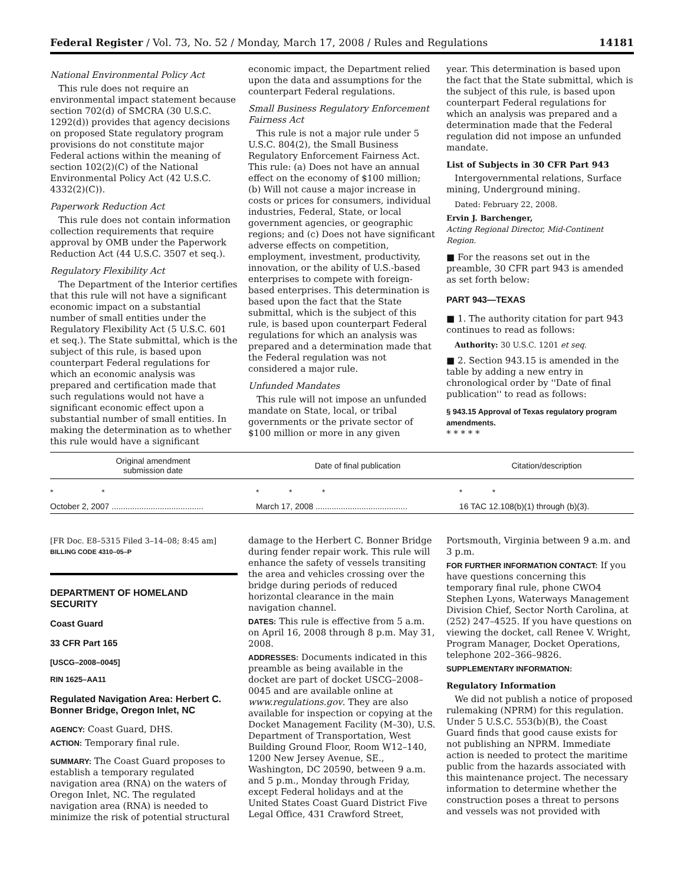Federal Register / Vol. 73, No. 52 / Monday, March 17, 2008 / Rules and Regulations 14181
National Environmental Policy Act
This rule does not require an environmental impact statement because section 702(d) of SMCRA (30 U.S.C. 1292(d)) provides that agency decisions on proposed State regulatory program provisions do not constitute major Federal actions within the meaning of section 102(2)(C) of the National Environmental Policy Act (42 U.S.C. 4332(2)(C)).
Paperwork Reduction Act
This rule does not contain information collection requirements that require approval by OMB under the Paperwork Reduction Act (44 U.S.C. 3507 et seq.).
Regulatory Flexibility Act
The Department of the Interior certifies that this rule will not have a significant economic impact on a substantial number of small entities under the Regulatory Flexibility Act (5 U.S.C. 601 et seq.). The State submittal, which is the subject of this rule, is based upon counterpart Federal regulations for which an economic analysis was prepared and certification made that such regulations would not have a significant economic effect upon a substantial number of small entities. In making the determination as to whether this rule would have a significant
economic impact, the Department relied upon the data and assumptions for the counterpart Federal regulations.
Small Business Regulatory Enforcement Fairness Act
This rule is not a major rule under 5 U.S.C. 804(2), the Small Business Regulatory Enforcement Fairness Act. This rule: (a) Does not have an annual effect on the economy of $100 million; (b) Will not cause a major increase in costs or prices for consumers, individual industries, Federal, State, or local government agencies, or geographic regions; and (c) Does not have significant adverse effects on competition, employment, investment, productivity, innovation, or the ability of U.S.-based enterprises to compete with foreign-based enterprises. This determination is based upon the fact that the State submittal, which is the subject of this rule, is based upon counterpart Federal regulations for which an analysis was prepared and a determination made that the Federal regulation was not considered a major rule.
Unfunded Mandates
This rule will not impose an unfunded mandate on State, local, or tribal governments or the private sector of $100 million or more in any given
year. This determination is based upon the fact that the State submittal, which is the subject of this rule, is based upon counterpart Federal regulations for which an analysis was prepared and a determination made that the Federal regulation did not impose an unfunded mandate.
List of Subjects in 30 CFR Part 943
Intergovernmental relations, Surface mining, Underground mining.
Dated: February 22, 2008.
Ervin J. Barchenger,
Acting Regional Director, Mid-Continent Region.
■ For the reasons set out in the preamble, 30 CFR part 943 is amended as set forth below:
PART 943—TEXAS
■ 1. The authority citation for part 943 continues to read as follows:
Authority: 30 U.S.C. 1201 et seq.
■ 2. Section 943.15 is amended in the table by adding a new entry in chronological order by ''Date of final publication'' to read as follows:
§ 943.15 Approval of Texas regulatory program amendments.
* * * * *
| Original amendment submission date | Date of final publication | Citation/description |
| --- | --- | --- |
| * * | * * * | * * |
| October 2, 2007 ........................................ | March 17, 2008 ........................................ | 16 TAC 12.108(b)(1) through (b)(3). |
[FR Doc. E8–5315 Filed 3–14–08; 8:45 am]
BILLING CODE 4310–05–P
DEPARTMENT OF HOMELAND SECURITY
Coast Guard
33 CFR Part 165
[USCG–2008–0045]
RIN 1625–AA11
Regulated Navigation Area: Herbert C. Bonner Bridge, Oregon Inlet, NC
AGENCY: Coast Guard, DHS.
ACTION: Temporary final rule.
SUMMARY: The Coast Guard proposes to establish a temporary regulated navigation area (RNA) on the waters of Oregon Inlet, NC. The regulated navigation area (RNA) is needed to minimize the risk of potential structural
damage to the Herbert C. Bonner Bridge during fender repair work. This rule will enhance the safety of vessels transiting the area and vehicles crossing over the bridge during periods of reduced horizontal clearance in the main navigation channel.
DATES: This rule is effective from 5 a.m. on April 16, 2008 through 8 p.m. May 31, 2008.
ADDRESSES: Documents indicated in this preamble as being available in the docket are part of docket USCG–2008–0045 and are available online at www.regulations.gov. They are also available for inspection or copying at the Docket Management Facility (M–30), U.S. Department of Transportation, West Building Ground Floor, Room W12–140, 1200 New Jersey Avenue, SE., Washington, DC 20590, between 9 a.m. and 5 p.m., Monday through Friday, except Federal holidays and at the United States Coast Guard District Five Legal Office, 431 Crawford Street,
Portsmouth, Virginia between 9 a.m. and 3 p.m.
FOR FURTHER INFORMATION CONTACT: If you have questions concerning this temporary final rule, phone CWO4 Stephen Lyons, Waterways Management Division Chief, Sector North Carolina, at (252) 247–4525. If you have questions on viewing the docket, call Renee V. Wright, Program Manager, Docket Operations, telephone 202–366–9826.
SUPPLEMENTARY INFORMATION:
Regulatory Information
We did not publish a notice of proposed rulemaking (NPRM) for this regulation. Under 5 U.S.C. 553(b)(B), the Coast Guard finds that good cause exists for not publishing an NPRM. Immediate action is needed to protect the maritime public from the hazards associated with this maintenance project. The necessary information to determine whether the construction poses a threat to persons and vessels was not provided with